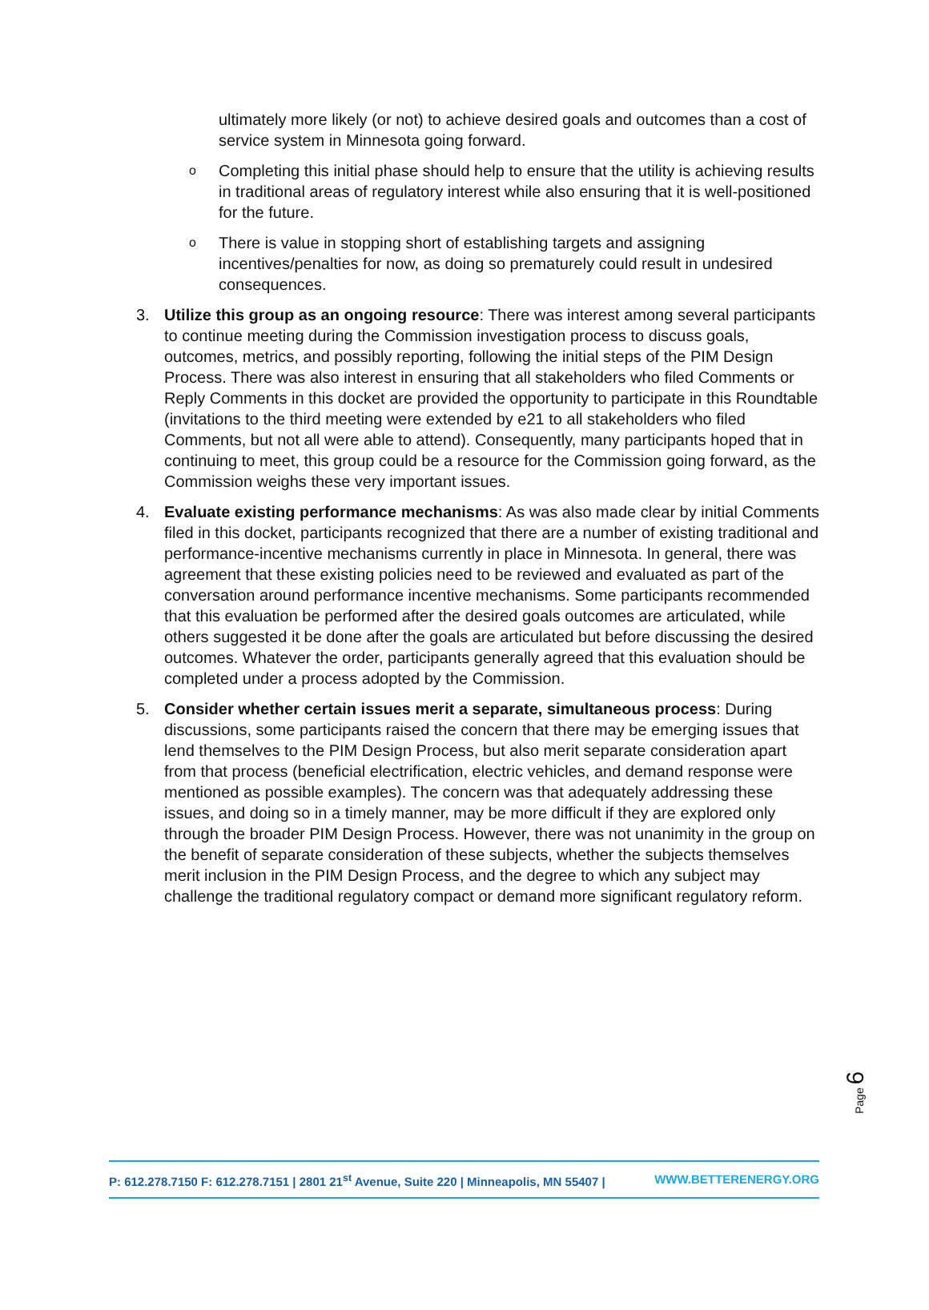ultimately more likely (or not) to achieve desired goals and outcomes than a cost of service system in Minnesota going forward.
o
Completing this initial phase should help to ensure that the utility is achieving results in traditional areas of regulatory interest while also ensuring that it is well-positioned for the future.
o
There is value in stopping short of establishing targets and assigning incentives/penalties for now, as doing so prematurely could result in undesired consequences.
3. Utilize this group as an ongoing resource: There was interest among several participants to continue meeting during the Commission investigation process to discuss goals, outcomes, metrics, and possibly reporting, following the initial steps of the PIM Design Process. There was also interest in ensuring that all stakeholders who filed Comments or Reply Comments in this docket are provided the opportunity to participate in this Roundtable (invitations to the third meeting were extended by e21 to all stakeholders who filed Comments, but not all were able to attend). Consequently, many participants hoped that in continuing to meet, this group could be a resource for the Commission going forward, as the Commission weighs these very important issues.
4. Evaluate existing performance mechanisms: As was also made clear by initial Comments filed in this docket, participants recognized that there are a number of existing traditional and performance-incentive mechanisms currently in place in Minnesota. In general, there was agreement that these existing policies need to be reviewed and evaluated as part of the conversation around performance incentive mechanisms. Some participants recommended that this evaluation be performed after the desired goals outcomes are articulated, while others suggested it be done after the goals are articulated but before discussing the desired outcomes. Whatever the order, participants generally agreed that this evaluation should be completed under a process adopted by the Commission.
5. Consider whether certain issues merit a separate, simultaneous process: During discussions, some participants raised the concern that there may be emerging issues that lend themselves to the PIM Design Process, but also merit separate consideration apart from that process (beneficial electrification, electric vehicles, and demand response were mentioned as possible examples). The concern was that adequately addressing these issues, and doing so in a timely manner, may be more difficult if they are explored only through the broader PIM Design Process. However, there was not unanimity in the group on the benefit of separate consideration of these subjects, whether the subjects themselves merit inclusion in the PIM Design Process, and the degree to which any subject may challenge the traditional regulatory compact or demand more significant regulatory reform.
Page 6
P: 612.278.7150 F: 612.278.7151 | 2801 21<sup>st</sup> Avenue, Suite 220 | Minneapolis, MN 55407 |
WWW.BETTERENERGY.ORG